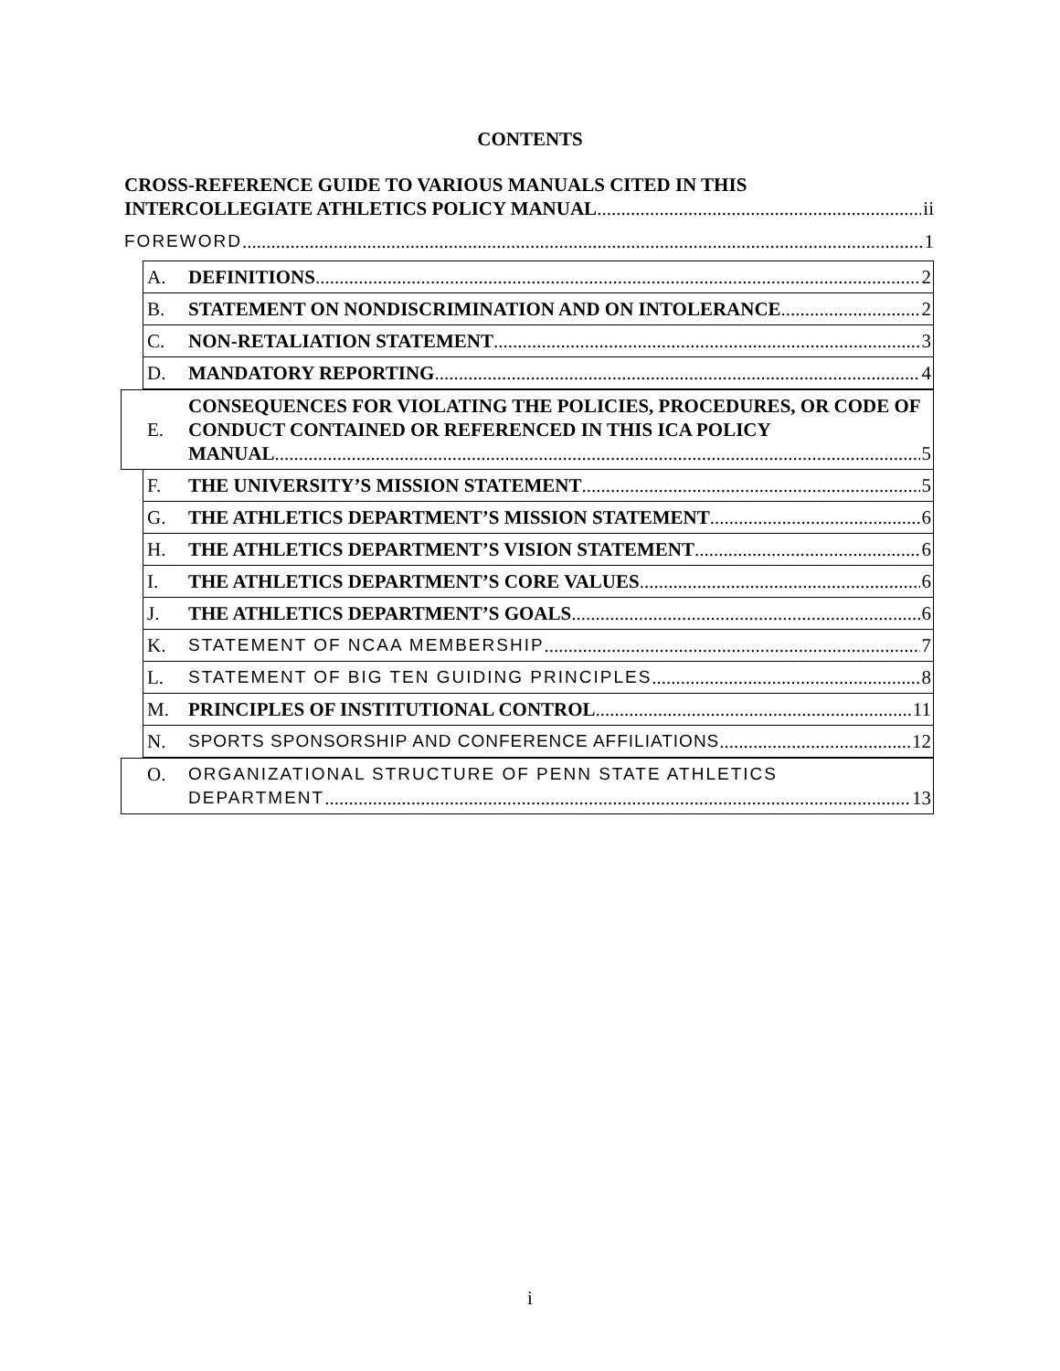CONTENTS
CROSS-REFERENCE GUIDE TO VARIOUS MANUALS CITED IN THIS
INTERCOLLEGIATE ATHLETICS POLICY MANUAL ii
FOREWORD 1
A. DEFINITIONS 2
B. STATEMENT ON NONDISCRIMINATION AND ON INTOLERANCE 2
C. NON-RETALIATION STATEMENT 3
D. MANDATORY REPORTING 4
E. CONSEQUENCES FOR VIOLATING THE POLICIES, PROCEDURES, OR CODE OF CONDUCT CONTAINED OR REFERENCED IN THIS ICA POLICY
MANUAL 5
F. THE UNIVERSITY’S MISSION STATEMENT 5
G. THE ATHLETICS DEPARTMENT’S MISSION STATEMENT 6
H. THE ATHLETICS DEPARTMENT’S VISION STATEMENT 6
I. THE ATHLETICS DEPARTMENT’S CORE VALUES 6
J. THE ATHLETICS DEPARTMENT’S GOALS 6
K. STATEMENT OF NCAA MEMBERSHIP 7
L. STATEMENT OF BIG TEN GUIDING PRINCIPLES 8
M. PRINCIPLES OF INSTITUTIONAL CONTROL 11
N. SPORTS SPONSORSHIP AND CONFERENCE AFFILIATIONS 12
O. ORGANIZATIONAL STRUCTURE OF PENN STATE ATHLETICS
DEPARTMENT 13
i